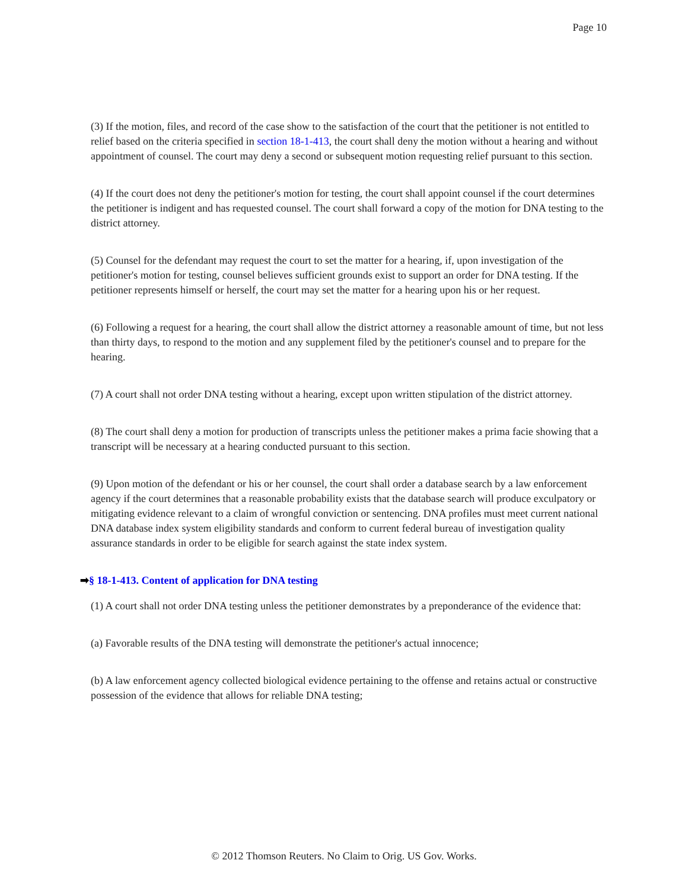Page 10
(3) If the motion, files, and record of the case show to the satisfaction of the court that the petitioner is not entitled to relief based on the criteria specified in section 18-1-413, the court shall deny the motion without a hearing and without appointment of counsel. The court may deny a second or subsequent motion requesting relief pursuant to this section.
(4) If the court does not deny the petitioner's motion for testing, the court shall appoint counsel if the court determines the petitioner is indigent and has requested counsel. The court shall forward a copy of the motion for DNA testing to the district attorney.
(5) Counsel for the defendant may request the court to set the matter for a hearing, if, upon investigation of the petitioner's motion for testing, counsel believes sufficient grounds exist to support an order for DNA testing. If the petitioner represents himself or herself, the court may set the matter for a hearing upon his or her request.
(6) Following a request for a hearing, the court shall allow the district attorney a reasonable amount of time, but not less than thirty days, to respond to the motion and any supplement filed by the petitioner's counsel and to prepare for the hearing.
(7) A court shall not order DNA testing without a hearing, except upon written stipulation of the district attorney.
(8) The court shall deny a motion for production of transcripts unless the petitioner makes a prima facie showing that a transcript will be necessary at a hearing conducted pursuant to this section.
(9) Upon motion of the defendant or his or her counsel, the court shall order a database search by a law enforcement agency if the court determines that a reasonable probability exists that the database search will produce exculpatory or mitigating evidence relevant to a claim of wrongful conviction or sentencing. DNA profiles must meet current national DNA database index system eligibility standards and conform to current federal bureau of investigation quality assurance standards in order to be eligible for search against the state index system.
➡§ 18-1-413. Content of application for DNA testing
(1) A court shall not order DNA testing unless the petitioner demonstrates by a preponderance of the evidence that:
(a) Favorable results of the DNA testing will demonstrate the petitioner's actual innocence;
(b) A law enforcement agency collected biological evidence pertaining to the offense and retains actual or constructive possession of the evidence that allows for reliable DNA testing;
© 2012 Thomson Reuters. No Claim to Orig. US Gov. Works.